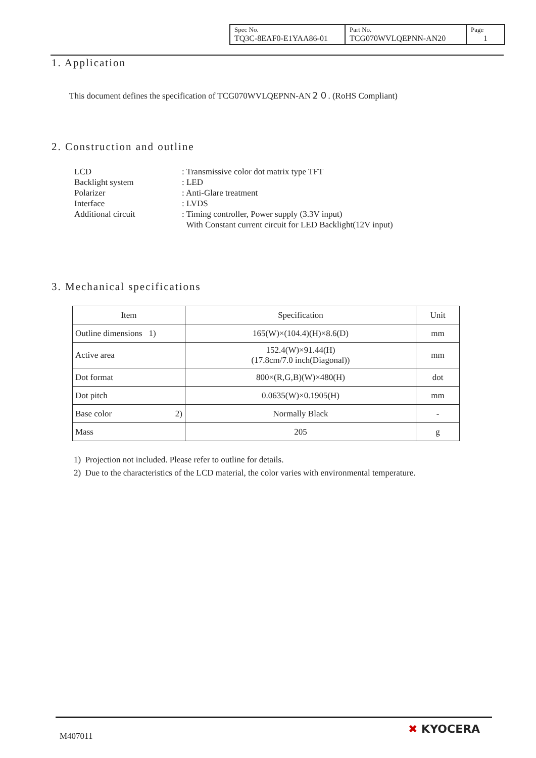| Spec No. TQ3C-8EAF0-E1YAA86-01 | Part No. TCG070WVLQEPNN-AN20 | Page 1 |
1. Application
This document defines the specification of TCG070WVLQEPNN-AN２０. (RoHS Compliant)
2. Construction and outline
| LCD | : Transmissive color dot matrix type TFT |
| Backlight system | : LED |
| Polarizer | : Anti-Glare treatment |
| Interface | : LVDS |
| Additional circuit | : Timing controller, Power supply (3.3V input) With Constant current circuit for LED Backlight(12V input) |
3. Mechanical specifications
| Item | Specification | Unit |
| Outline dimensions 1) | 165(W)×(104.4)(H)×8.6(D) | mm |
| Active area | 152.4(W)×91.44(H) (17.8cm/7.0 inch(Diagonal)) | mm |
| Dot format | 800×(R,G,B)(W)×480(H) | dot |
| Dot pitch | 0.0635(W)×0.1905(H) | mm |
| Base color 2) | Normally Black | - |
| Mass | 205 | g |
1) Projection not included. Please refer to outline for details.
2) Due to the characteristics of the LCD material, the color varies with environmental temperature.
M407011
✖ KYOCERA